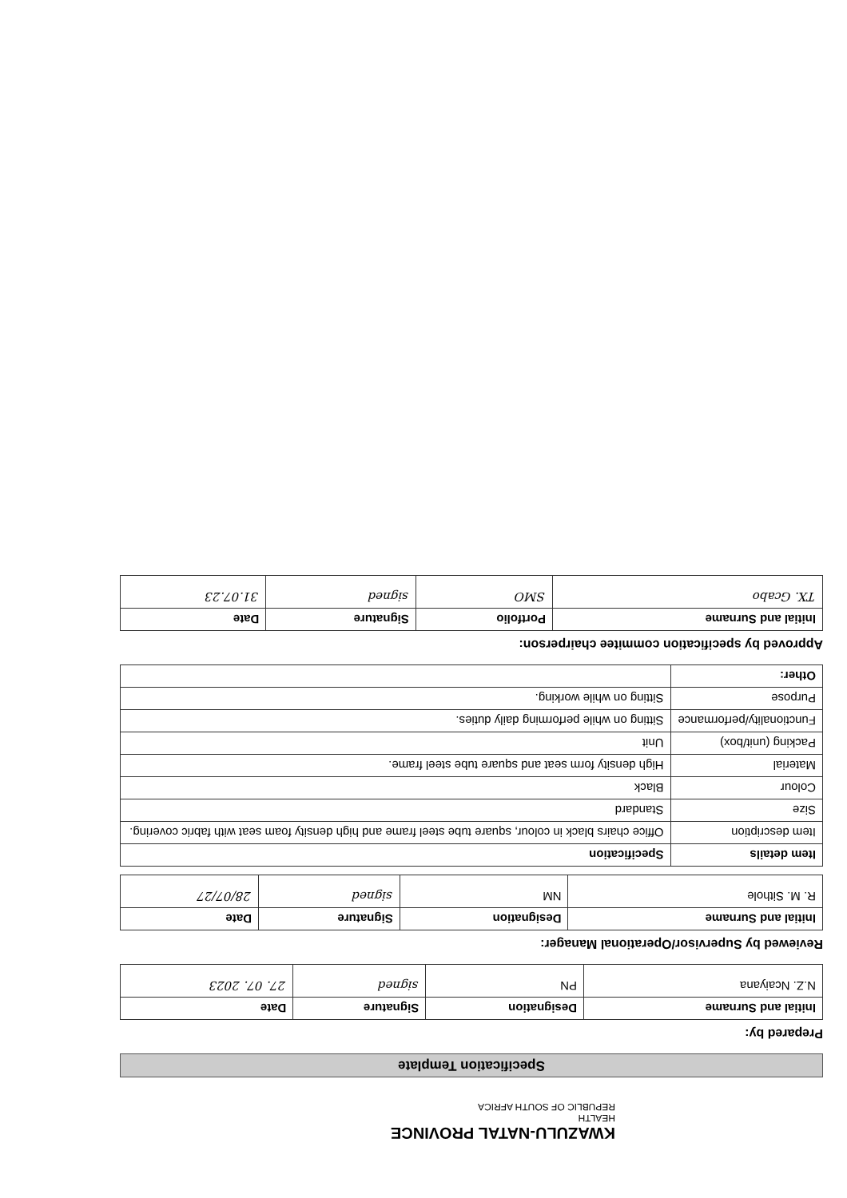KWAZULU-NATAL PROVINCE
HEALTH
REPUBLIC OF SOUTH AFRICA
Specification Template
Prepared by:
| Initial and Surname | Designation | Signature | Date |
| --- | --- | --- | --- |
| N.Z. Ncaiyana | PN | signed | 27. 07. 2023 |
Reviewed by Supervisor/Operational Manager:
| Initial and Surname | Designation | Signature | Date |
| --- | --- | --- | --- |
| R. M. Sithole | NM | signed | 28/07/27 |
| Item details | Specification |
| --- | --- |
| Item description | Office chairs black in colour, square tube steel frame and high density foam seat with fabric covering. |
| Size | Standard |
| Colour | Black |
| Material | High density form seat and square tube steel frame. |
| Packing (unit/box) | Unit |
| Functionality/performance | Sitting on while performing daily duties. |
| Purpose | Sitting on while working. |
| Other: | |
Approved by specification commitee chairperson:
| Initial and Surname | Portfolio | Signature | Date |
| --- | --- | --- | --- |
| TX. Gcabo | SMO | signed | 31.07.23 |